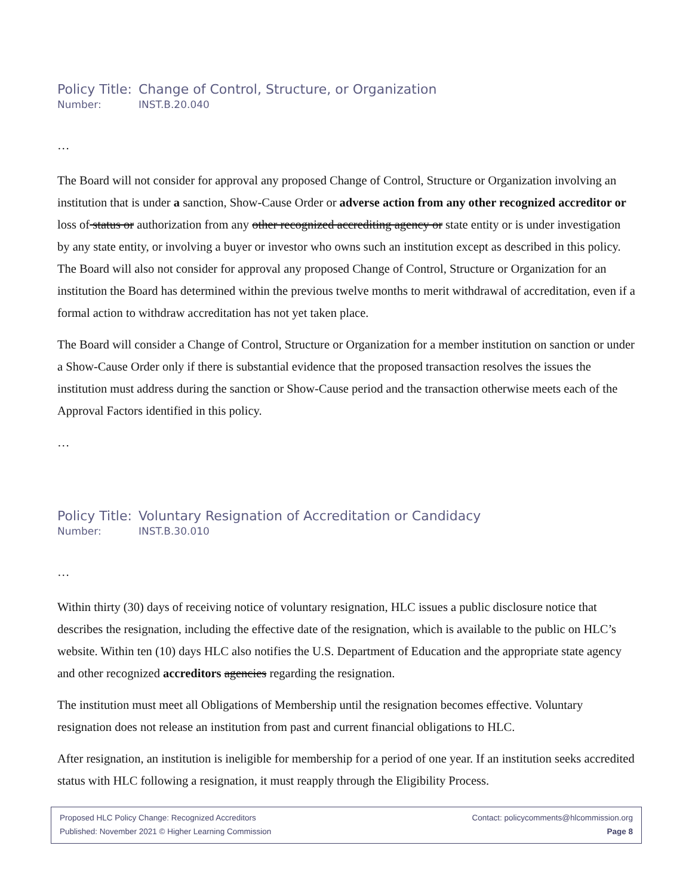Policy Title: Change of Control, Structure, or Organization
Number: INST.B.20.040
…
The Board will not consider for approval any proposed Change of Control, Structure or Organization involving an institution that is under a sanction, Show-Cause Order or adverse action from any other recognized accreditor or loss of status or authorization from any other recognized accrediting agency or state entity or is under investigation by any state entity, or involving a buyer or investor who owns such an institution except as described in this policy. The Board will also not consider for approval any proposed Change of Control, Structure or Organization for an institution the Board has determined within the previous twelve months to merit withdrawal of accreditation, even if a formal action to withdraw accreditation has not yet taken place.
The Board will consider a Change of Control, Structure or Organization for a member institution on sanction or under a Show-Cause Order only if there is substantial evidence that the proposed transaction resolves the issues the institution must address during the sanction or Show-Cause period and the transaction otherwise meets each of the Approval Factors identified in this policy.
…
Policy Title: Voluntary Resignation of Accreditation or Candidacy
Number: INST.B.30.010
…
Within thirty (30) days of receiving notice of voluntary resignation, HLC issues a public disclosure notice that describes the resignation, including the effective date of the resignation, which is available to the public on HLC’s website. Within ten (10) days HLC also notifies the U.S. Department of Education and the appropriate state agency and other recognized accreditors agencies regarding the resignation.
The institution must meet all Obligations of Membership until the resignation becomes effective. Voluntary resignation does not release an institution from past and current financial obligations to HLC.
After resignation, an institution is ineligible for membership for a period of one year. If an institution seeks accredited status with HLC following a resignation, it must reapply through the Eligibility Process.
Proposed HLC Policy Change: Recognized Accreditors Contact: policycomments@hlcommission.org
Published: November 2021 © Higher Learning Commission Page 8